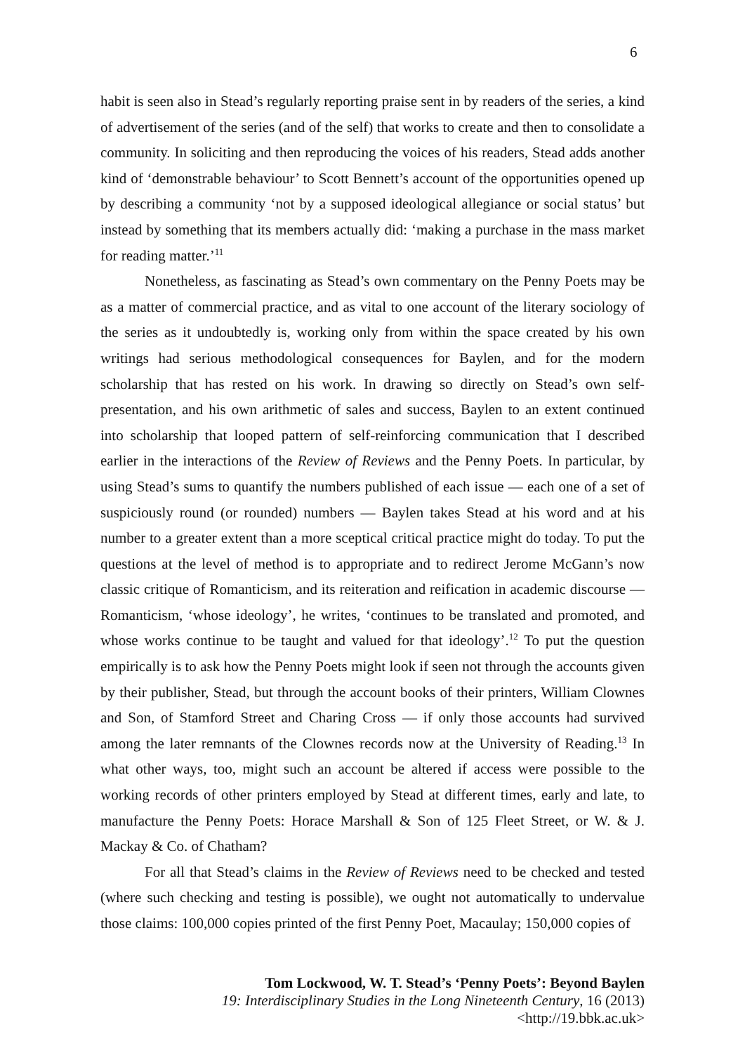6
habit is seen also in Stead’s regularly reporting praise sent in by readers of the series, a kind of advertisement of the series (and of the self) that works to create and then to consolidate a community. In soliciting and then reproducing the voices of his readers, Stead adds another kind of ‘demonstrable behaviour’ to Scott Bennett’s account of the opportunities opened up by describing a community ‘not by a supposed ideological allegiance or social status’ but instead by something that its members actually did: ‘making a purchase in the mass market for reading matter.’<sup>11</sup>
Nonetheless, as fascinating as Stead’s own commentary on the Penny Poets may be as a matter of commercial practice, and as vital to one account of the literary sociology of the series as it undoubtedly is, working only from within the space created by his own writings had serious methodological consequences for Baylen, and for the modern scholarship that has rested on his work. In drawing so directly on Stead’s own self-presentation, and his own arithmetic of sales and success, Baylen to an extent continued into scholarship that looped pattern of self-reinforcing communication that I described earlier in the interactions of the Review of Reviews and the Penny Poets. In particular, by using Stead’s sums to quantify the numbers published of each issue — each one of a set of suspiciously round (or rounded) numbers — Baylen takes Stead at his word and at his number to a greater extent than a more sceptical critical practice might do today. To put the questions at the level of method is to appropriate and to redirect Jerome McGann’s now classic critique of Romanticism, and its reiteration and reification in academic discourse — Romanticism, ‘whose ideology’, he writes, ‘continues to be translated and promoted, and whose works continue to be taught and valued for that ideology’.<sup>12</sup> To put the question empirically is to ask how the Penny Poets might look if seen not through the accounts given by their publisher, Stead, but through the account books of their printers, William Clownes and Son, of Stamford Street and Charing Cross — if only those accounts had survived among the later remnants of the Clownes records now at the University of Reading.<sup>13</sup> In what other ways, too, might such an account be altered if access were possible to the working records of other printers employed by Stead at different times, early and late, to manufacture the Penny Poets: Horace Marshall & Son of 125 Fleet Street, or W. & J. Mackay & Co. of Chatham?
For all that Stead’s claims in the Review of Reviews need to be checked and tested (where such checking and testing is possible), we ought not automatically to undervalue those claims: 100,000 copies printed of the first Penny Poet, Macaulay; 150,000 copies of
Tom Lockwood, W. T. Stead’s ‘Penny Poets’: Beyond Baylen
19: Interdisciplinary Studies in the Long Nineteenth Century, 16 (2013) <http://19.bbk.ac.uk>